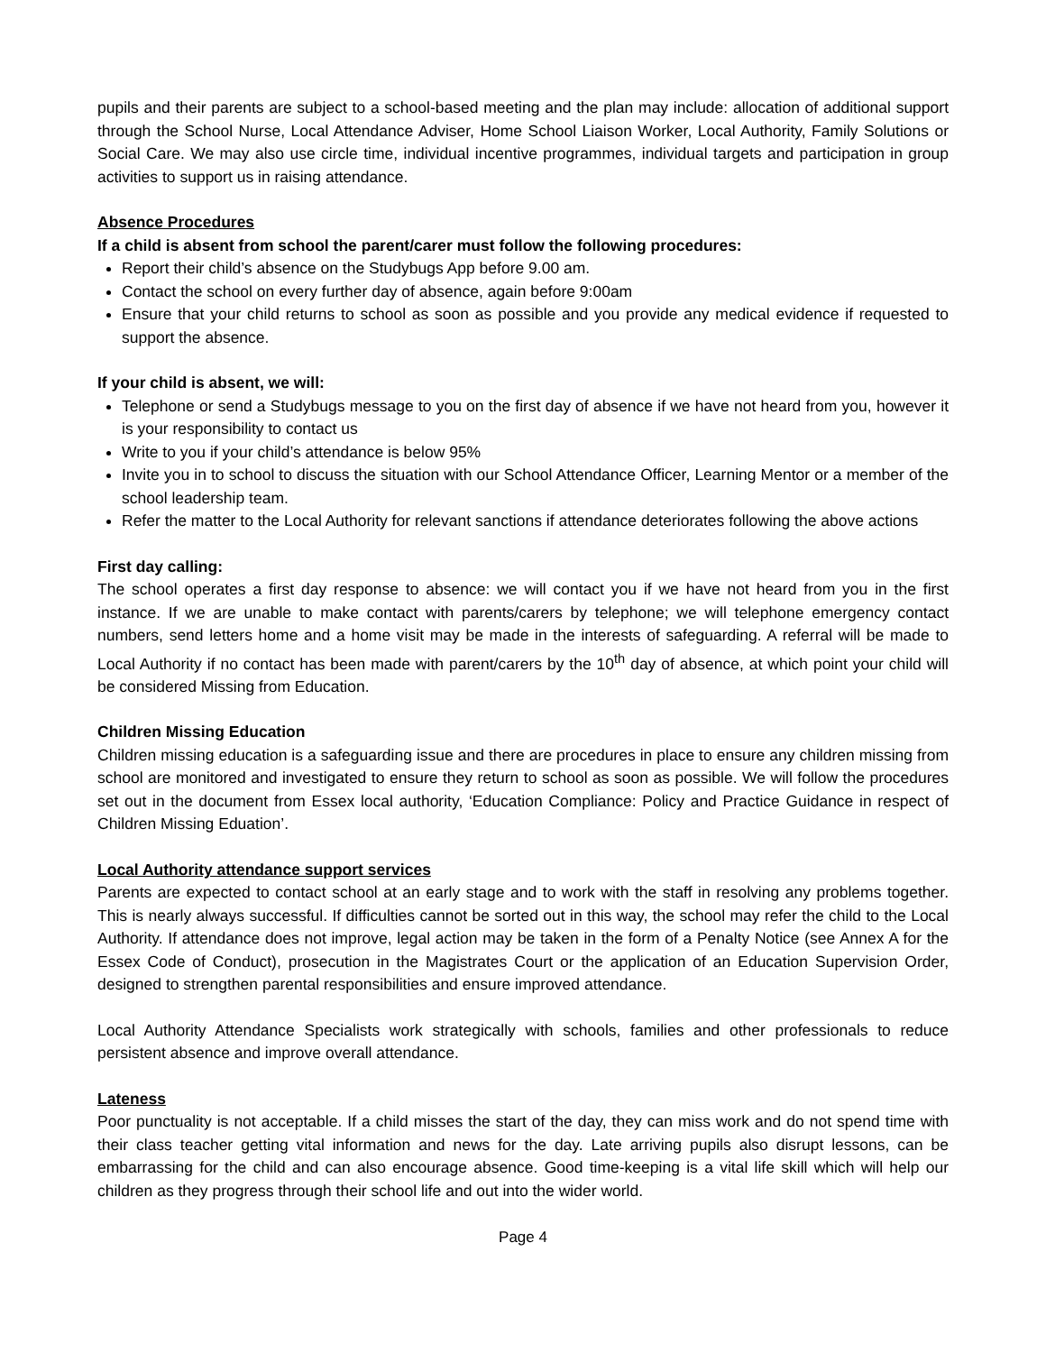pupils and their parents are subject to a school-based meeting and the plan may include: allocation of additional support through the School Nurse, Local Attendance Adviser, Home School Liaison Worker, Local Authority, Family Solutions or Social Care. We may also use circle time, individual incentive programmes, individual targets and participation in group activities to support us in raising attendance.
Absence Procedures
If a child is absent from school the parent/carer must follow the following procedures:
Report their child’s absence on the Studybugs App before 9.00 am.
Contact the school on every further day of absence, again before 9:00am
Ensure that your child returns to school as soon as possible and you provide any medical evidence if requested to support the absence.
If your child is absent, we will:
Telephone or send a Studybugs message to you on the first day of absence if we have not heard from you, however it is your responsibility to contact us
Write to you if your child’s attendance is below 95%
Invite you in to school to discuss the situation with our School Attendance Officer, Learning Mentor or a member of the school leadership team.
Refer the matter to the Local Authority for relevant sanctions if attendance deteriorates following the above actions
First day calling:
The school operates a first day response to absence: we will contact you if we have not heard from you in the first instance. If we are unable to make contact with parents/carers by telephone; we will telephone emergency contact numbers, send letters home and a home visit may be made in the interests of safeguarding. A referral will be made to Local Authority if no contact has been made with parent/carers by the 10<sup>th</sup> day of absence, at which point your child will be considered Missing from Education.
Children Missing Education
Children missing education is a safeguarding issue and there are procedures in place to ensure any children missing from school are monitored and investigated to ensure they return to school as soon as possible. We will follow the procedures set out in the document from Essex local authority, ‘Education Compliance: Policy and Practice Guidance in respect of Children Missing Eduation’.
Local Authority attendance support services
Parents are expected to contact school at an early stage and to work with the staff in resolving any problems together. This is nearly always successful. If difficulties cannot be sorted out in this way, the school may refer the child to the Local Authority. If attendance does not improve, legal action may be taken in the form of a Penalty Notice (see Annex A for the Essex Code of Conduct), prosecution in the Magistrates Court or the application of an Education Supervision Order, designed to strengthen parental responsibilities and ensure improved attendance.
Local Authority Attendance Specialists work strategically with schools, families and other professionals to reduce persistent absence and improve overall attendance.
Lateness
Poor punctuality is not acceptable. If a child misses the start of the day, they can miss work and do not spend time with their class teacher getting vital information and news for the day. Late arriving pupils also disrupt lessons, can be embarrassing for the child and can also encourage absence. Good time-keeping is a vital life skill which will help our children as they progress through their school life and out into the wider world.
Page 4